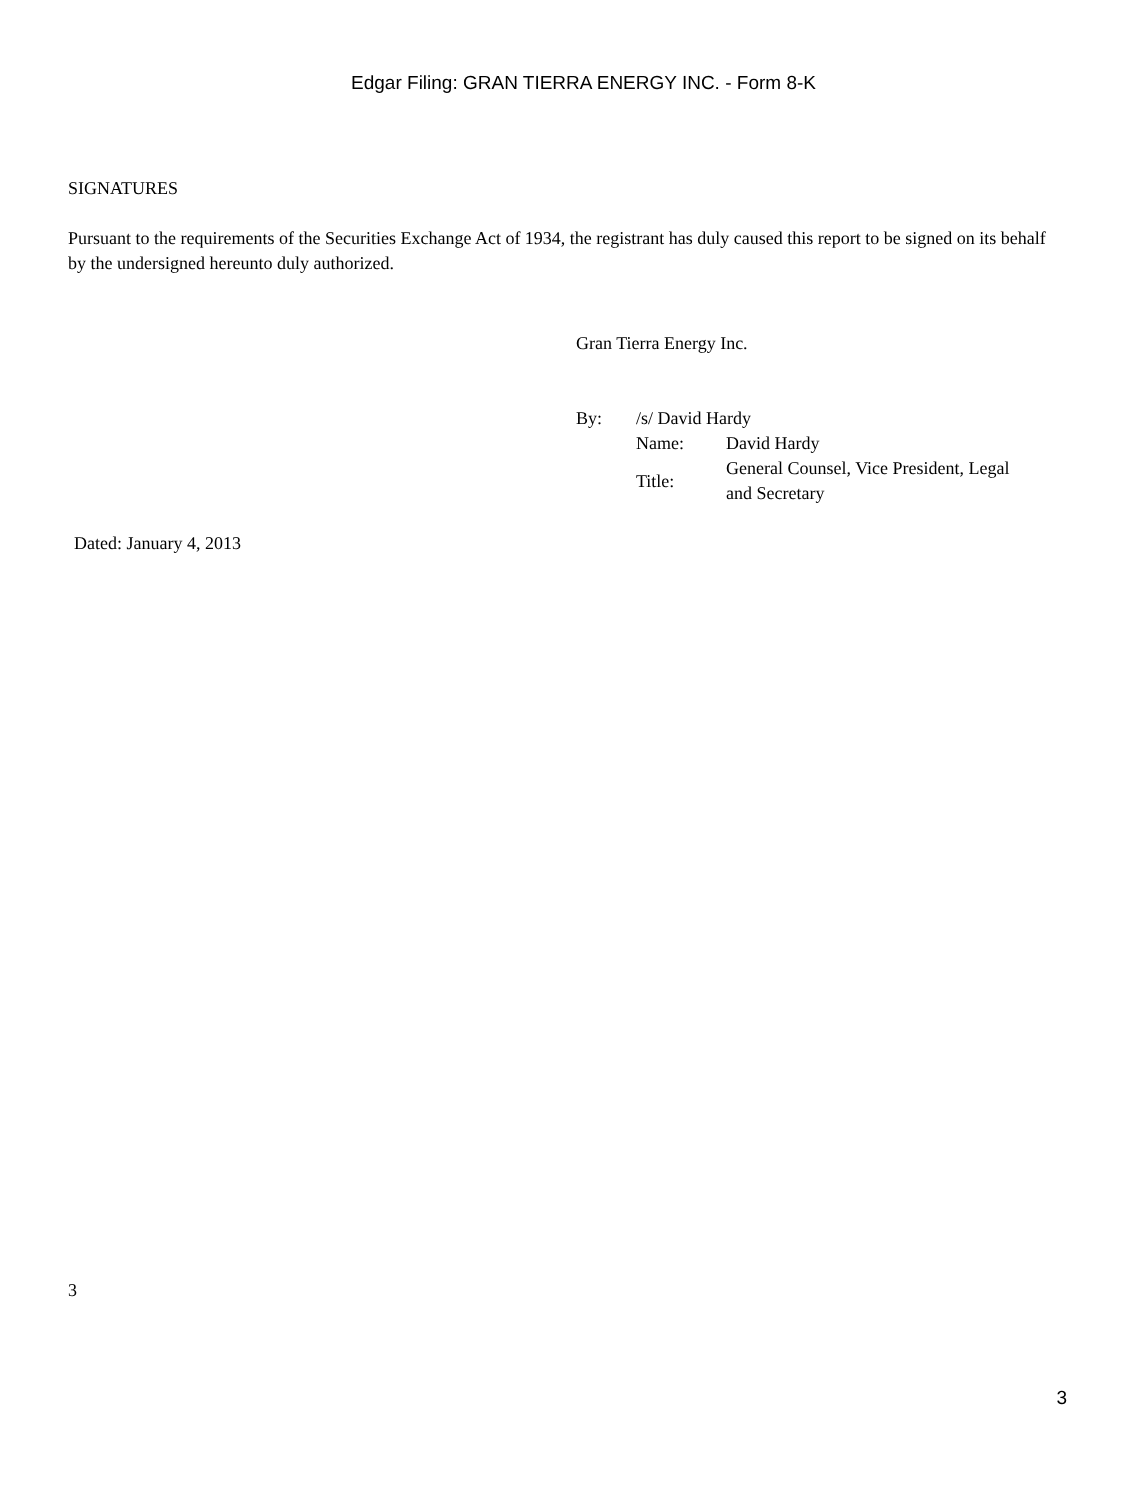Edgar Filing: GRAN TIERRA ENERGY INC. - Form 8-K
SIGNATURES
Pursuant to the requirements of the Securities Exchange Act of 1934, the registrant has duly caused this report to be signed on its behalf by the undersigned hereunto duly authorized.
Gran Tierra Energy Inc.
| By: | /s/ David Hardy | |
| | Name: | David Hardy |
| | Title: | General Counsel, Vice President, Legal and Secretary |
Dated: January 4, 2013
3
3